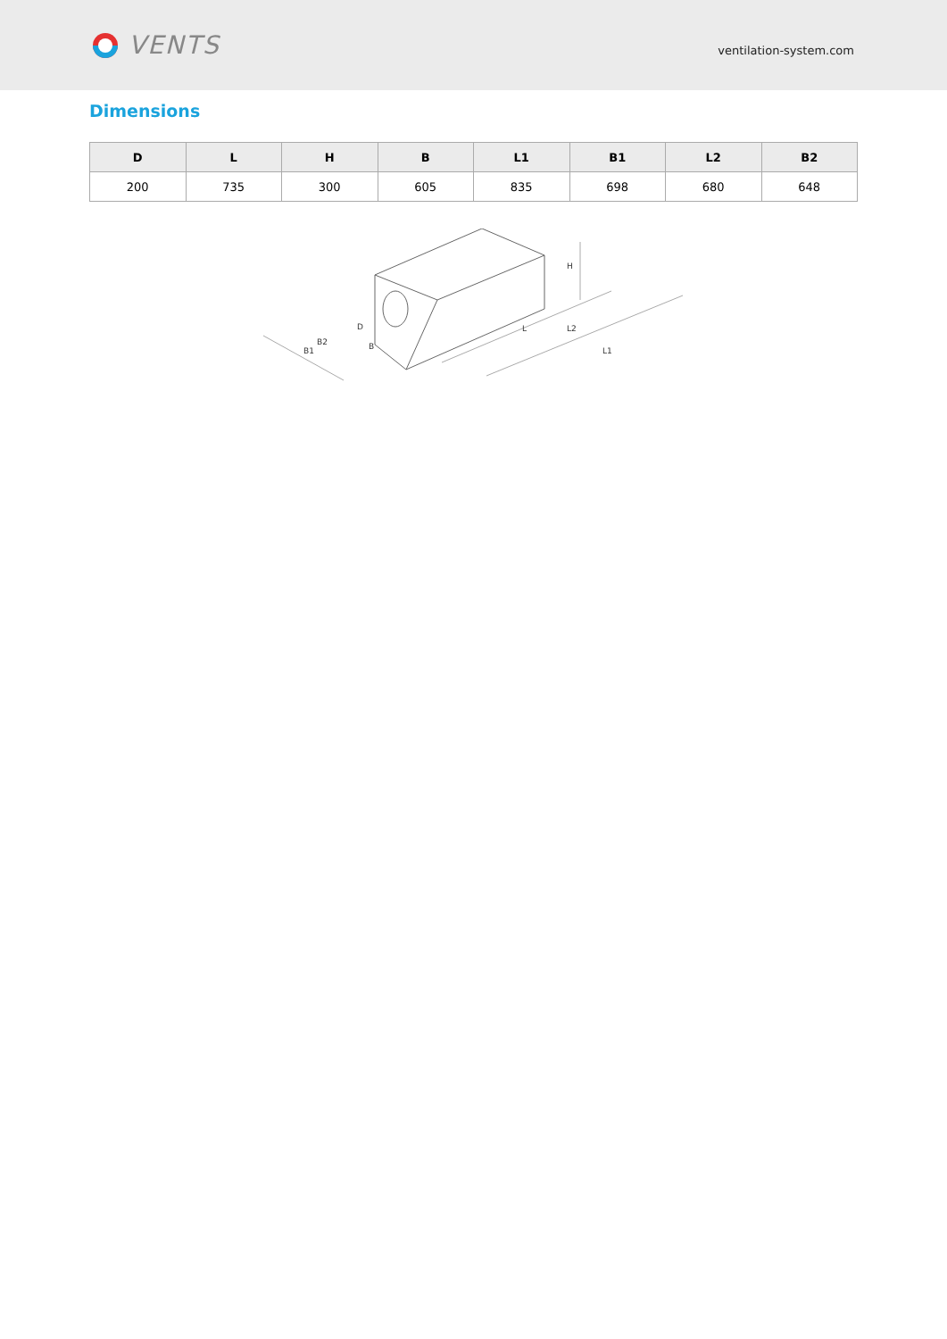VENTS
ventilation-system.com
Dimensions
| D | L | H | B | L1 | B1 | L2 | B2 |
| --- | --- | --- | --- | --- | --- | --- | --- |
| 200 | 735 | 300 | 605 | 835 | 698 | 680 | 648 |
H
L
L2
L1
B2
B1
B
D